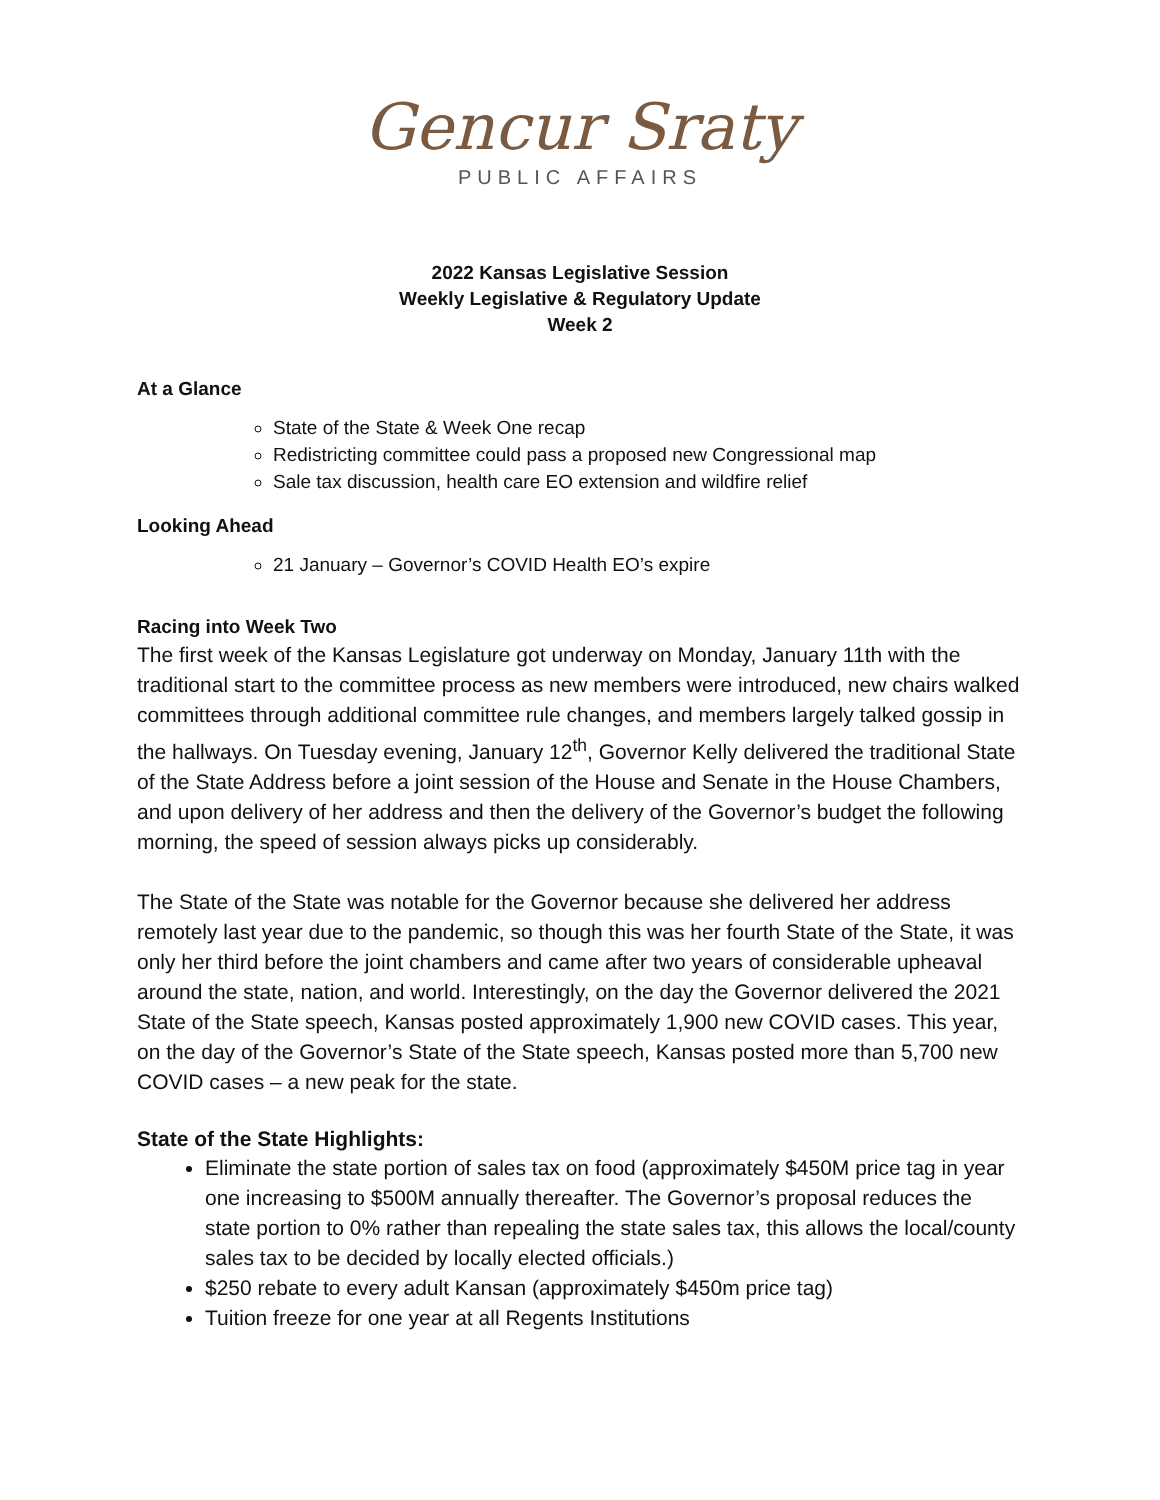Gencur Sraty
PUBLIC AFFAIRS
2022 Kansas Legislative Session
Weekly Legislative & Regulatory Update
Week 2
At a Glance
State of the State & Week One recap
Redistricting committee could pass a proposed new Congressional map
Sale tax discussion, health care EO extension and wildfire relief
Looking Ahead
21 January – Governor’s COVID Health EO’s expire
Racing into Week Two
The first week of the Kansas Legislature got underway on Monday, January 11th with the traditional start to the committee process as new members were introduced, new chairs walked committees through additional committee rule changes, and members largely talked gossip in the hallways. On Tuesday evening, January 12<sup>th</sup>, Governor Kelly delivered the traditional State of the State Address before a joint session of the House and Senate in the House Chambers, and upon delivery of her address and then the delivery of the Governor’s budget the following morning, the speed of session always picks up considerably.
The State of the State was notable for the Governor because she delivered her address remotely last year due to the pandemic, so though this was her fourth State of the State, it was only her third before the joint chambers and came after two years of considerable upheaval around the state, nation, and world. Interestingly, on the day the Governor delivered the 2021 State of the State speech, Kansas posted approximately 1,900 new COVID cases. This year, on the day of the Governor’s State of the State speech, Kansas posted more than 5,700 new COVID cases – a new peak for the state.
State of the State Highlights:
Eliminate the state portion of sales tax on food (approximately $450M price tag in year one increasing to $500M annually thereafter. The Governor’s proposal reduces the state portion to 0% rather than repealing the state sales tax, this allows the local/county sales tax to be decided by locally elected officials.)
$250 rebate to every adult Kansan (approximately $450m price tag)
Tuition freeze for one year at all Regents Institutions